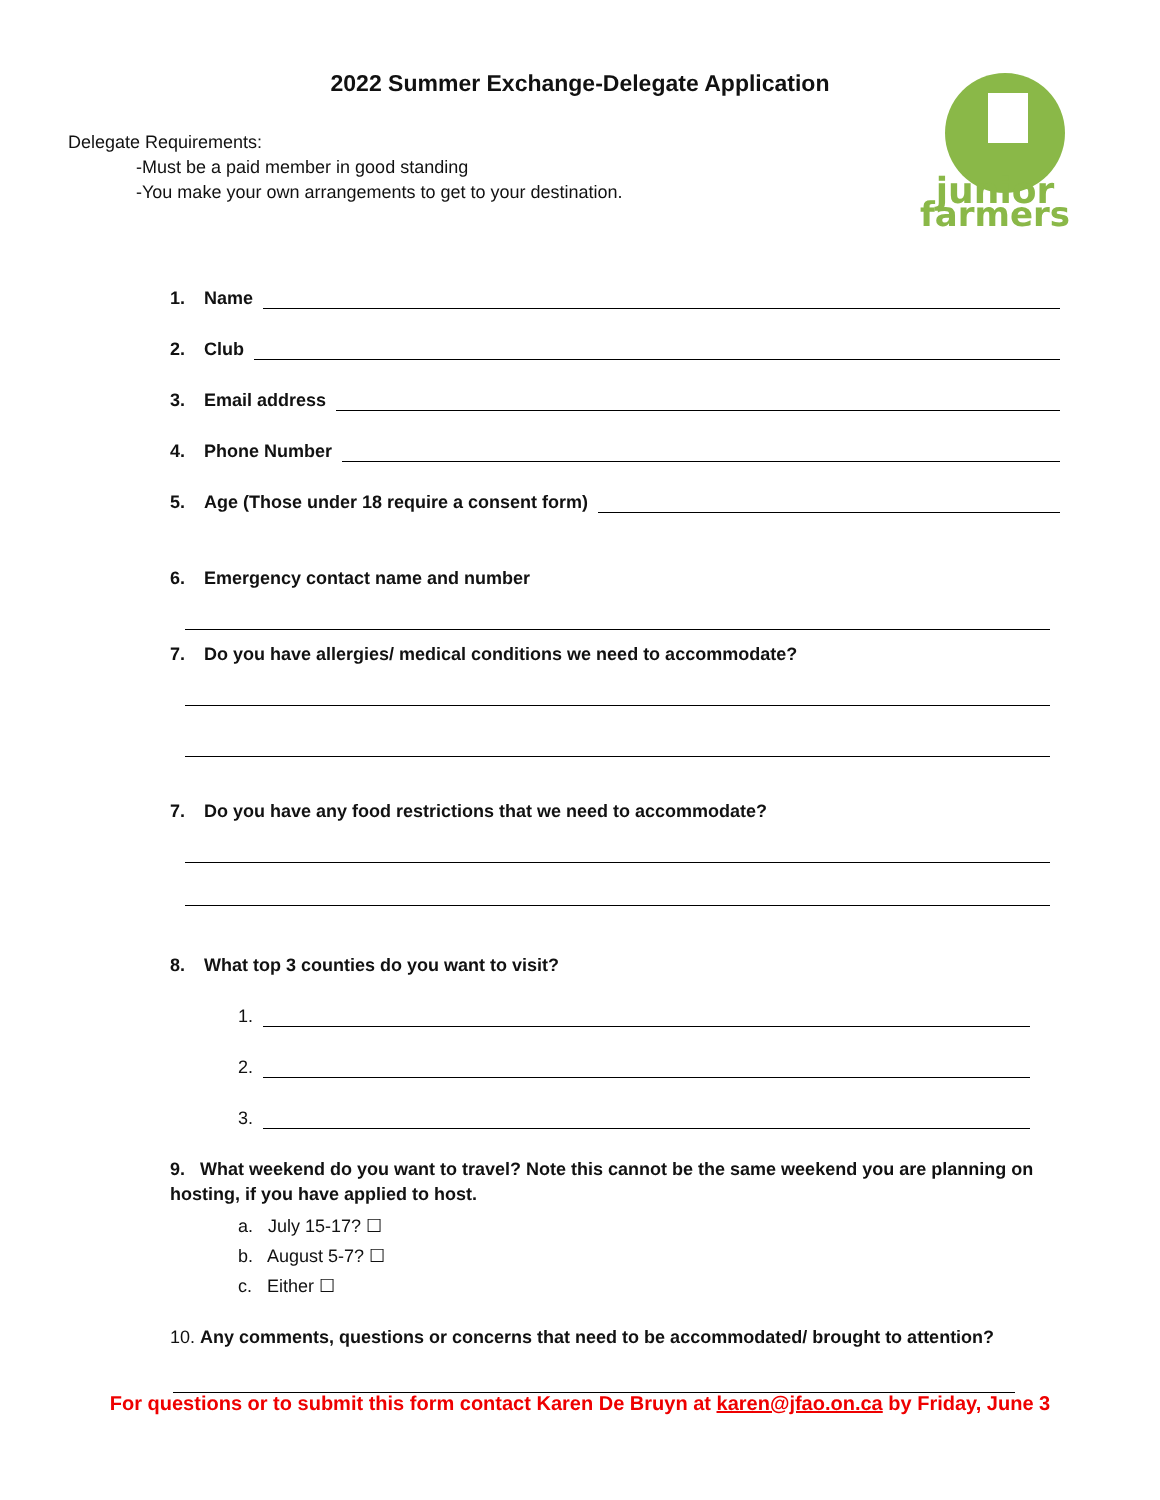2022 Summer Exchange-Delegate Application
Delegate Requirements:
-Must be a paid member in good standing
-You make your own arrangements to get to your destination.
junior
farmers
1. Name
2. Club
3. Email address
4. Phone Number
5. Age (Those under 18 require a consent form)
6. Emergency contact name and number
7. Do you have allergies/ medical conditions we need to accommodate?
7. Do you have any food restrictions that we need to accommodate?
8. What top 3 counties do you want to visit?
1.
2.
3.
9. What weekend do you want to travel? Note this cannot be the same weekend you are planning on hosting, if you have applied to host.
a. July 15-17? ☐
b. August 5-7? ☐
c. Either ☐
10. Any comments, questions or concerns that need to be accommodated/ brought to attention?
For questions or to submit this form contact Karen De Bruyn at karen@jfao.on.ca by Friday, June 3